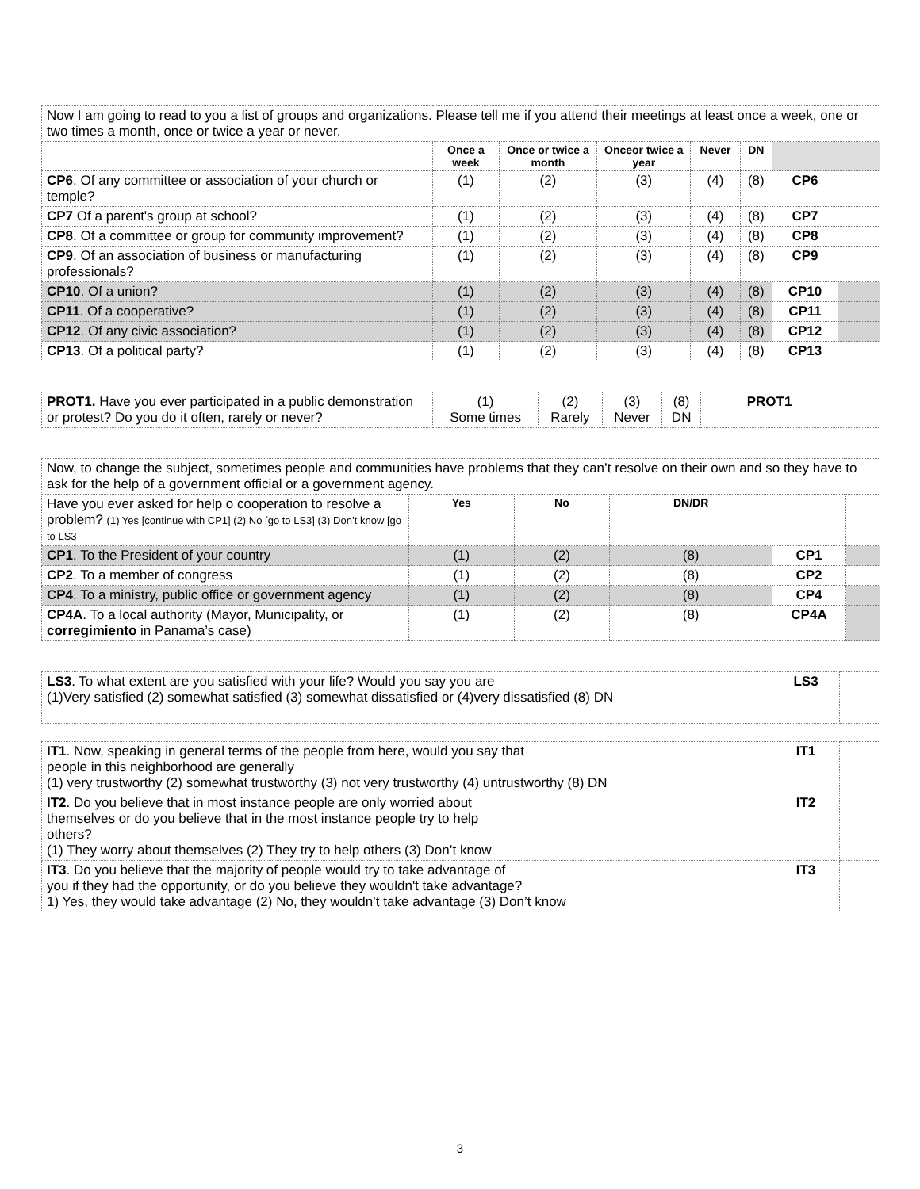| Now I am going to read to you a list of groups and organizations. Please tell me if you attend their meetings at least once a week, one or two times a month, once or twice a year or never. | | | | | | | |
| | Once a week | Once or twice a month | Onceor twice a year | Never | DN | | |
| CP6 . Of any committee or association of your church or temple? | (1) | (2) | (3) | (4) | (8) | CP6 | |
| CP7 Of a parent's group at school? | (1) | (2) | (3) | (4) | (8) | CP7 | |
| CP8 . Of a committee or group for community improvement? | (1) | (2) | (3) | (4) | (8) | CP8 | |
| CP9 . Of an association of business or manufacturing professionals? | (1) | (2) | (3) | (4) | (8) | CP9 | |
| CP10 . Of a union? | (1) | (2) | (3) | (4) | (8) | CP10 | |
| CP11 . Of a cooperative? | (1) | (2) | (3) | (4) | (8) | CP11 | |
| CP12 . Of any civic association? | (1) | (2) | (3) | (4) | (8) | CP12 | |
| CP13 . Of a political party? | (1) | (2) | (3) | (4) | (8) | CP13 | |
| PROT1. Have you ever participated in a public demonstration or protest? Do you do it often, rarely or never? | (1) Some times | (2) Rarely | (3) Never | (8) DN | PROT1 | |
| Now, to change the subject, sometimes people and communities have problems that they can’t resolve on their own and so they have to ask for the help of a government official or a government agency. | | | | | |
| Have you ever asked for help o cooperation to resolve a problem? (1) Yes [continue with CP1] (2) No [go to LS3] (3) Don’t know [go to LS3 | Yes | No | DN/DR | | |
| CP1 . To the President of your country | (1) | (2) | (8) | CP1 | |
| CP2 . To a member of congress | (1) | (2) | (8) | CP2 | |
| CP4 . To a ministry, public office or government agency | (1) | (2) | (8) | CP4 | |
| CP4A . To a local authority (Mayor, Municipality, or corregimiento in Panama’s case) | (1) | (2) | (8) | CP4A | |
| LS3 . To what extent are you satisfied with your life? Would you say you are (1)Very satisfied (2) somewhat satisfied (3) somewhat dissatisfied or (4)very dissatisfied (8) DN | LS3 | |
| IT1 . Now, speaking in general terms of the people from here, would you say that people in this neighborhood are generally (1) very trustworthy (2) somewhat trustworthy (3) not very trustworthy (4) untrustworthy (8) DN | IT1 | |
| IT2 . Do you believe that in most instance people are only worried about themselves or do you believe that in the most instance people try to help others? (1) They worry about themselves (2) They try to help others (3) Don’t know | IT2 | |
| IT3 . Do you believe that the majority of people would try to take advantage of you if they had the opportunity, or do you believe they wouldn't take advantage? 1) Yes, they would take advantage (2) No, they wouldn’t take advantage (3) Don’t know | IT3 | |
3